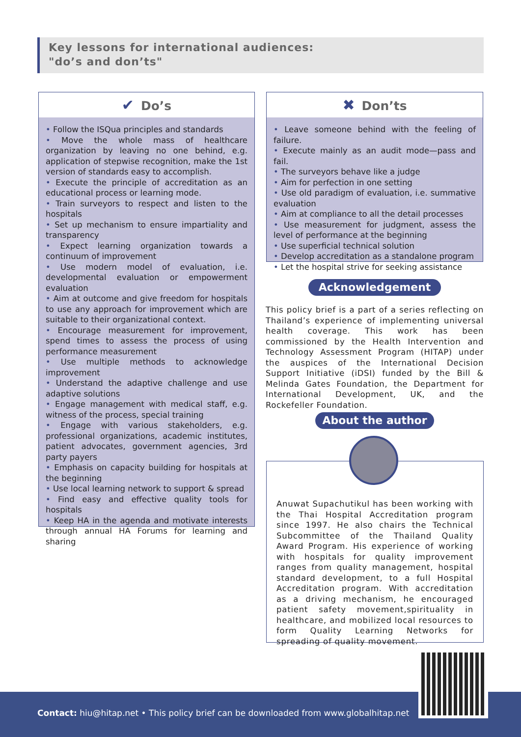Key lessons for international audiences:
"do’s and don’ts"
✔ Do’s
• Follow the ISQua principles and standards
• Move the whole mass of healthcare organization by leaving no one behind, e.g. application of stepwise recognition, make the 1st version of standards easy to accomplish.
• Execute the principle of accreditation as an educational process or learning mode.
• Train surveyors to respect and listen to the hospitals
• Set up mechanism to ensure impartiality and transparency
• Expect learning organization towards a continuum of improvement
• Use modern model of evaluation, i.e. developmental evaluation or empowerment evaluation
• Aim at outcome and give freedom for hospitals to use any approach for improvement which are suitable to their organizational context.
• Encourage measurement for improvement, spend times to assess the process of using performance measurement
• Use multiple methods to acknowledge improvement
• Understand the adaptive challenge and use adaptive solutions
• Engage management with medical staff, e.g. witness of the process, special training
• Engage with various stakeholders, e.g. professional organizations, academic institutes, patient advocates, government agencies, 3rd party payers
• Emphasis on capacity building for hospitals at the beginning
• Use local learning network to support & spread
• Find easy and effective quality tools for hospitals
• Keep HA in the agenda and motivate interests through annual HA Forums for learning and sharing
✖ Don’ts
• Leave someone behind with the feeling of failure.
• Execute mainly as an audit mode—pass and fail.
• The surveyors behave like a judge
• Aim for perfection in one setting
• Use old paradigm of evaluation, i.e. summative evaluation
• Aim at compliance to all the detail processes
• Use measurement for judgment, assess the level of performance at the beginning
• Use superficial technical solution
• Develop accreditation as a standalone program
• Let the hospital strive for seeking assistance
Acknowledgement
This policy brief is a part of a series reflecting on Thailand’s experience of implementing universal health coverage. This work has been commissioned by the Health Intervention and Technology Assessment Program (HITAP) under the auspices of the International Decision Support Initiative (iDSI) funded by the Bill & Melinda Gates Foundation, the Department for International Development, UK, and the Rockefeller Foundation.
About the author
Anuwat Supachutikul has been working with the Thai Hospital Accreditation program since 1997. He also chairs the Technical Subcommittee of the Thailand Quality Award Program. His experience of working with hospitals for quality improvement ranges from quality management, hospital standard development, to a full Hospital Accreditation program. With accreditation as a driving mechanism, he encouraged patient safety movement,spirituality in healthcare, and mobilized local resources to form Quality Learning Networks for spreading of quality movement.
Contact: hiu@hitap.net • This policy brief can be downloaded from www.globalhitap.net